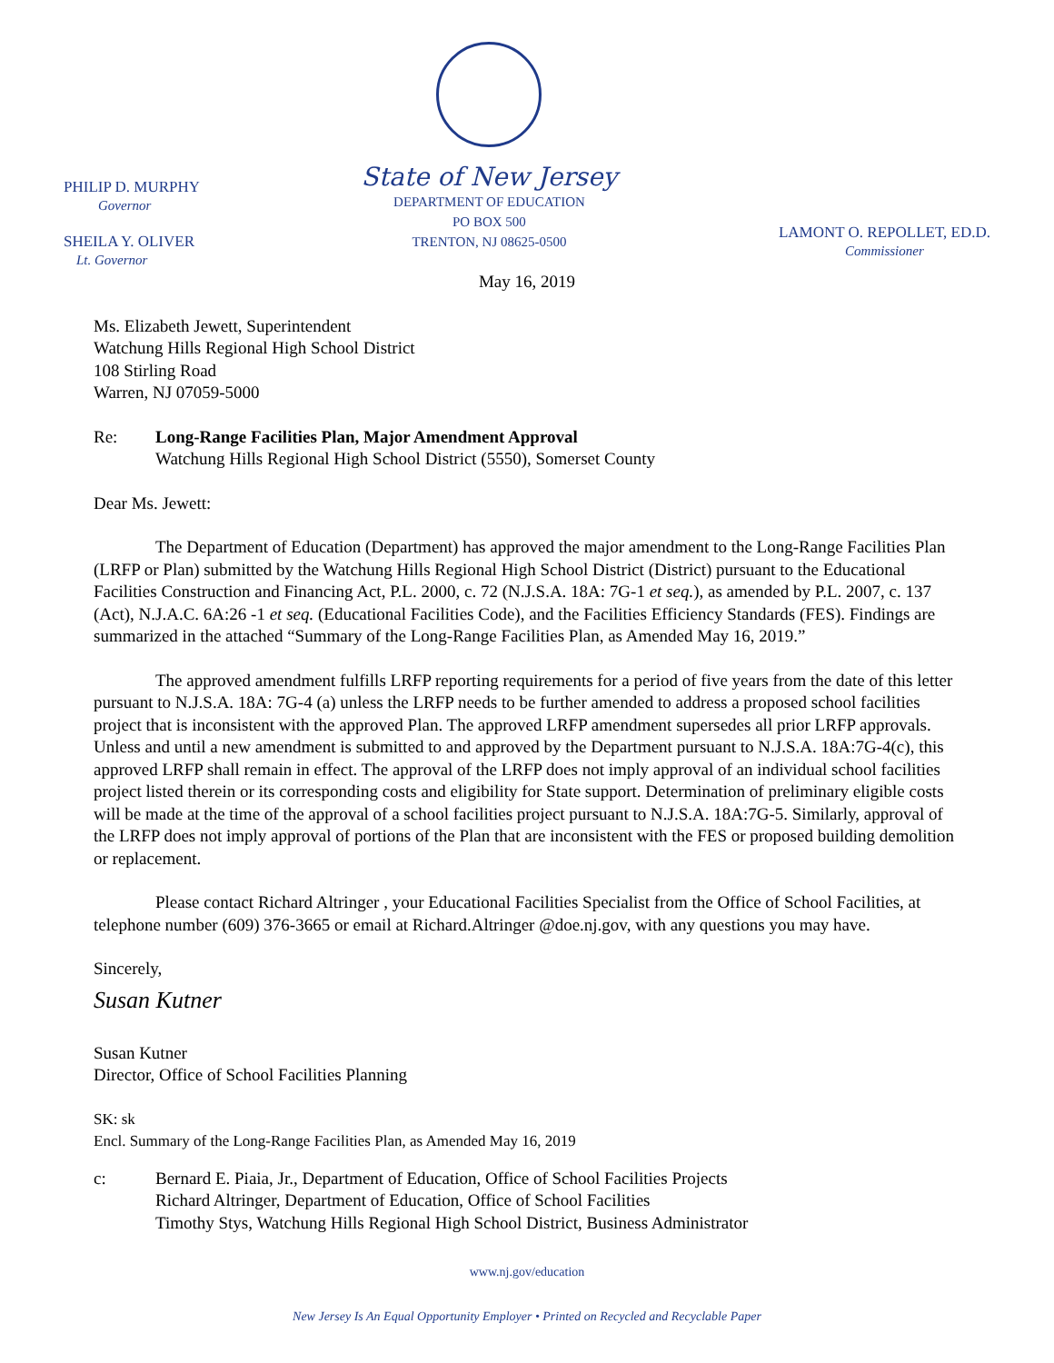PHILIP D. MURPHY
Governor
SHEILA Y. OLIVER
Lt. Governor
State of New Jersey
DEPARTMENT OF EDUCATION
PO BOX 500
TRENTON, NJ 08625-0500
LAMONT O. REPOLLET, ED.D.
Commissioner
May 16, 2019
Ms. Elizabeth Jewett, Superintendent
Watchung Hills Regional High School District
108 Stirling Road
Warren, NJ 07059-5000
Re: Long-Range Facilities Plan, Major Amendment Approval
Watchung Hills Regional High School District (5550), Somerset County
Dear Ms. Jewett:
The Department of Education (Department) has approved the major amendment to the Long-Range Facilities Plan (LRFP or Plan) submitted by the Watchung Hills Regional High School District (District) pursuant to the Educational Facilities Construction and Financing Act, P.L. 2000, c. 72 (N.J.S.A. 18A: 7G-1 et seq.), as amended by P.L. 2007, c. 137 (Act), N.J.A.C. 6A:26 -1 et seq. (Educational Facilities Code), and the Facilities Efficiency Standards (FES). Findings are summarized in the attached “Summary of the Long-Range Facilities Plan, as Amended May 16, 2019.”
The approved amendment fulfills LRFP reporting requirements for a period of five years from the date of this letter pursuant to N.J.S.A. 18A: 7G-4 (a) unless the LRFP needs to be further amended to address a proposed school facilities project that is inconsistent with the approved Plan. The approved LRFP amendment supersedes all prior LRFP approvals. Unless and until a new amendment is submitted to and approved by the Department pursuant to N.J.S.A. 18A:7G-4(c), this approved LRFP shall remain in effect. The approval of the LRFP does not imply approval of an individual school facilities project listed therein or its corresponding costs and eligibility for State support. Determination of preliminary eligible costs will be made at the time of the approval of a school facilities project pursuant to N.J.S.A. 18A:7G-5. Similarly, approval of the LRFP does not imply approval of portions of the Plan that are inconsistent with the FES or proposed building demolition or replacement.
Please contact Richard Altringer , your Educational Facilities Specialist from the Office of School Facilities, at telephone number (609) 376-3665 or email at Richard.Altringer @doe.nj.gov, with any questions you may have.
Sincerely,
Susan Kutner
Susan Kutner
Director, Office of School Facilities Planning
SK: sk
Encl. Summary of the Long-Range Facilities Plan, as Amended May 16, 2019
c: Bernard E. Piaia, Jr., Department of Education, Office of School Facilities Projects
Richard Altringer, Department of Education, Office of School Facilities
Timothy Stys, Watchung Hills Regional High School District, Business Administrator
www.nj.gov/education
New Jersey Is An Equal Opportunity Employer • Printed on Recycled and Recyclable Paper